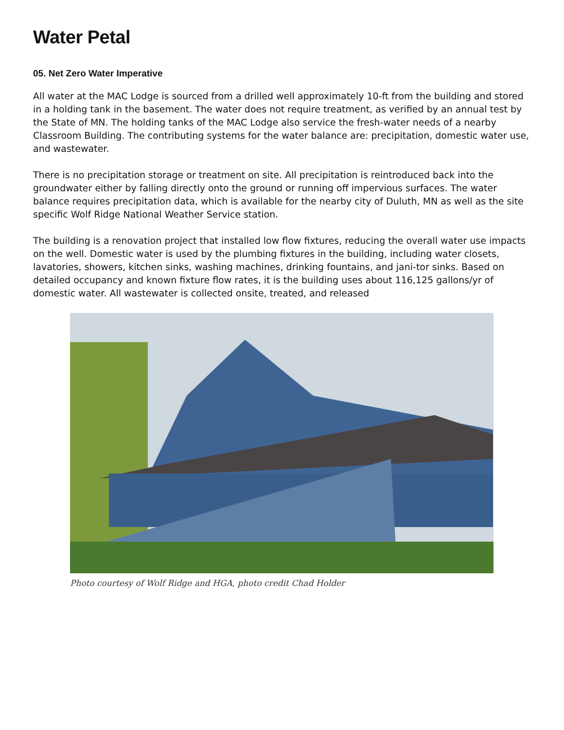Water Petal
05. Net Zero Water Imperative
All water at the MAC Lodge is sourced from a drilled well approximately 10-ft from the building and stored in a holding tank in the basement. The water does not require treatment, as verified by an annual test by the State of MN. The holding tanks of the MAC Lodge also service the fresh-water needs of a nearby Classroom Building. The contributing systems for the water balance are: precipitation, domestic water use, and wastewater.
There is no precipitation storage or treatment on site. All precipitation is reintroduced back into the groundwater either by falling directly onto the ground or running off impervious surfaces. The water balance requires precipitation data, which is available for the nearby city of Duluth, MN as well as the site specific Wolf Ridge National Weather Service station.
The building is a renovation project that installed low flow fixtures, reducing the overall water use impacts on the well. Domestic water is used by the plumbing fixtures in the building, including water closets, lavatories, showers, kitchen sinks, washing machines, drinking fountains, and jani-tor sinks. Based on detailed occupancy and known fixture flow rates, it is the building uses about 116,125 gallons/yr of domestic water. All wastewater is collected onsite, treated, and released
Photo courtesy of Wolf Ridge and HGA, photo credit Chad Holder